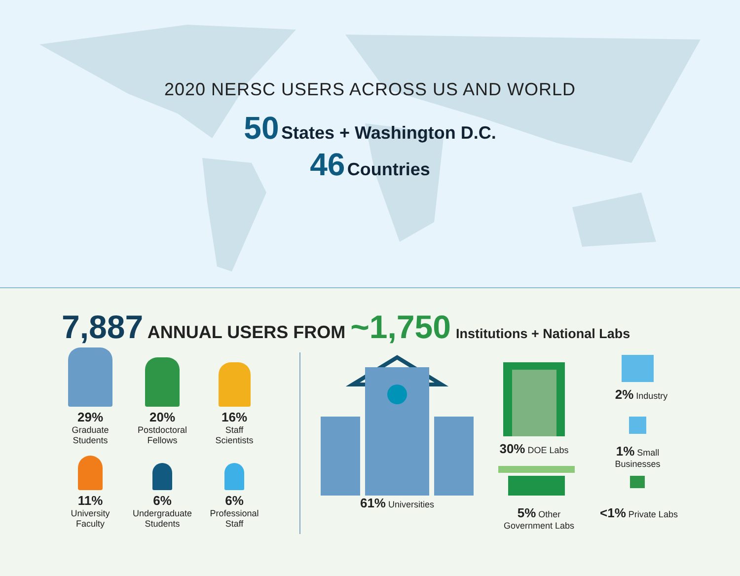2020 NERSC USERS ACROSS US AND WORLD
50 States + Washington D.C.
46 Countries
7,887 ANNUAL USERS FROM ~1,750 Institutions + National Labs
29%
Graduate
Students
20%
Postdoctoral
Fellows
16%
Staff
Scientists
11%
University
Faculty
6%
Undergraduate
Students
6%
Professional
Staff
61% Universities
30% DOE Labs
5% Other
Government Labs
2% Industry
1% Small
Businesses
<1% Private Labs